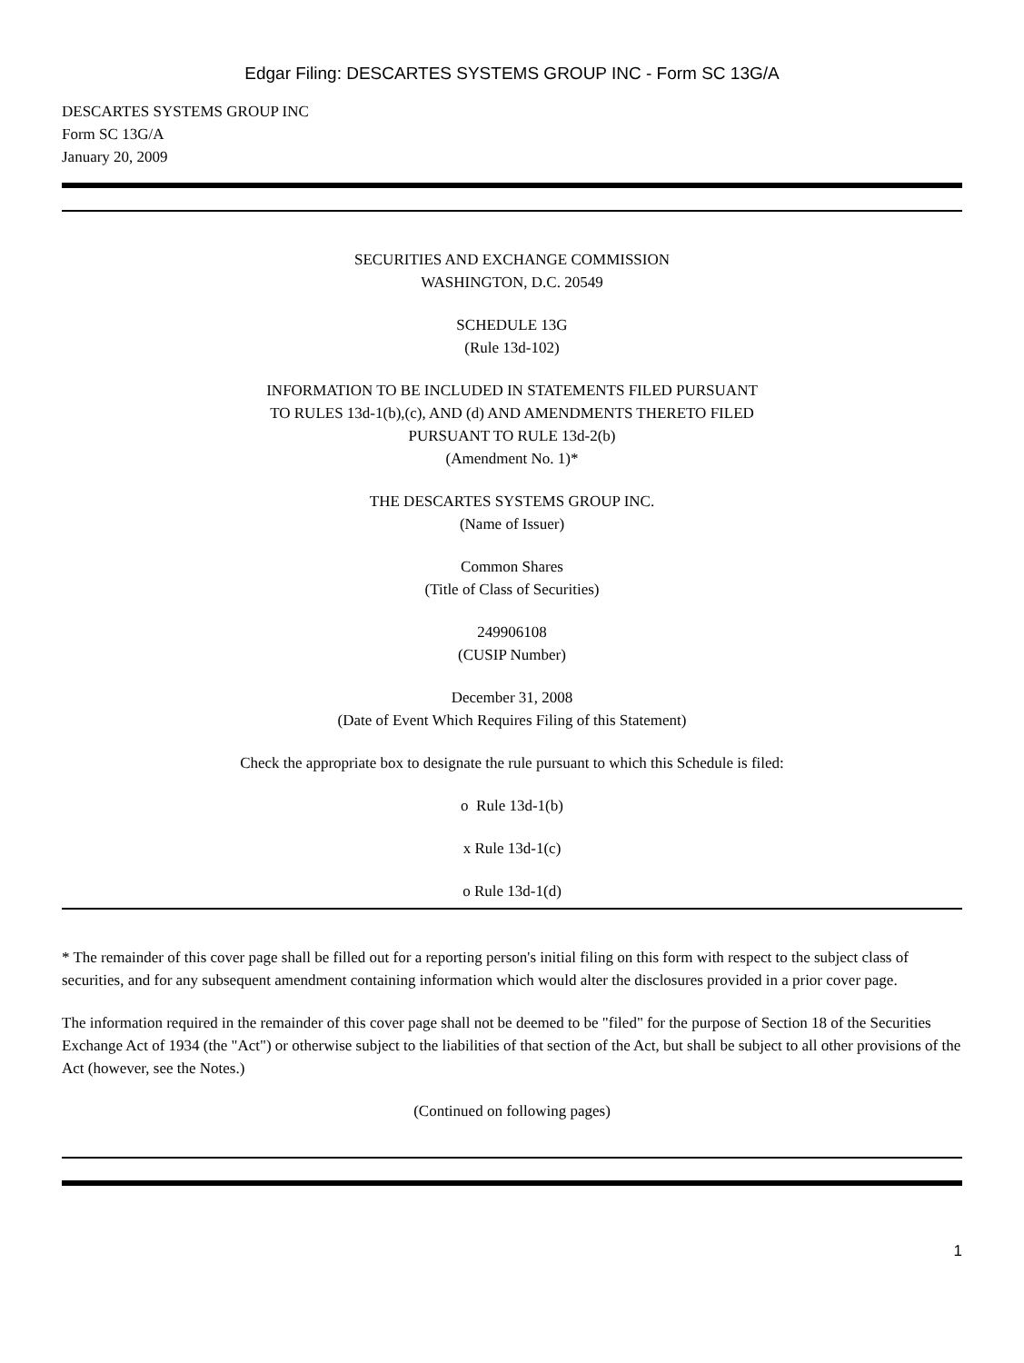Edgar Filing: DESCARTES SYSTEMS GROUP INC - Form SC 13G/A
DESCARTES SYSTEMS GROUP INC
Form SC 13G/A
January 20, 2009
SECURITIES AND EXCHANGE COMMISSION
WASHINGTON, D.C. 20549
SCHEDULE 13G
(Rule 13d-102)
INFORMATION TO BE INCLUDED IN STATEMENTS FILED PURSUANT
TO RULES 13d-1(b),(c), AND (d) AND AMENDMENTS THERETO FILED
PURSUANT TO RULE 13d-2(b)
(Amendment No. 1)*
THE DESCARTES SYSTEMS GROUP INC.
(Name of Issuer)
Common Shares
(Title of Class of Securities)
249906108
(CUSIP Number)
December 31, 2008
(Date of Event Which Requires Filing of this Statement)
Check the appropriate box to designate the rule pursuant to which this Schedule is filed:
o Rule 13d-1(b)
x Rule 13d-1(c)
o Rule 13d-1(d)
* The remainder of this cover page shall be filled out for a reporting person's initial filing on this form with respect to the subject class of securities, and for any subsequent amendment containing information which would alter the disclosures provided in a prior cover page.
The information required in the remainder of this cover page shall not be deemed to be "filed" for the purpose of Section 18 of the Securities Exchange Act of 1934 (the "Act") or otherwise subject to the liabilities of that section of the Act, but shall be subject to all other provisions of the Act (however, see the Notes.)
(Continued on following pages)
1